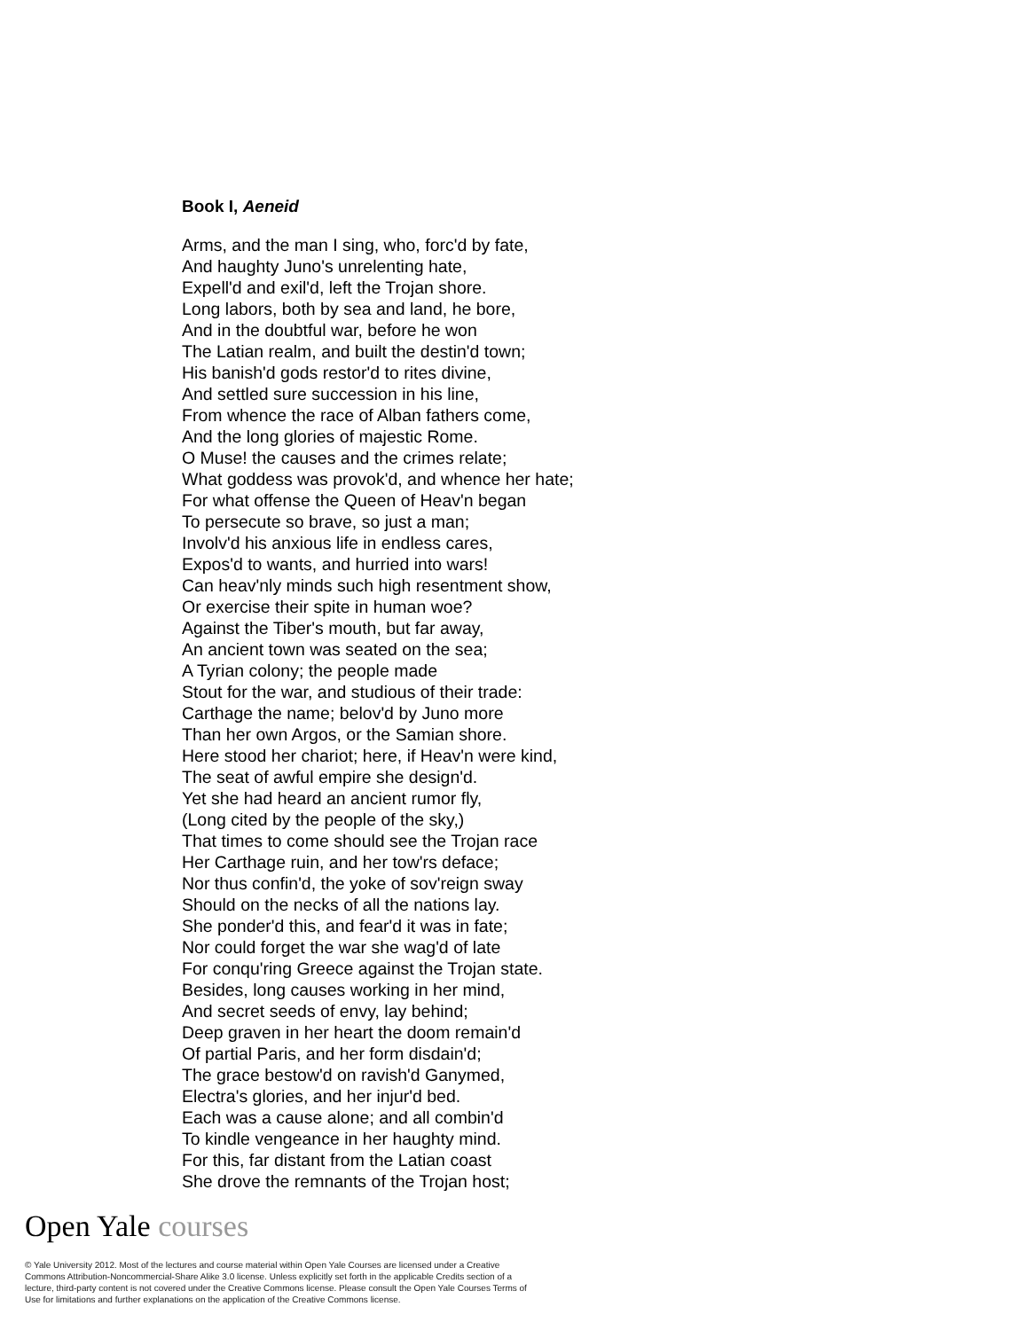Book I, Aeneid
Arms, and the man I sing, who, forc'd by fate,
And haughty Juno's unrelenting hate,
Expell'd and exil'd, left the Trojan shore.
Long labors, both by sea and land, he bore,
And in the doubtful war, before he won
The Latian realm, and built the destin'd town;
His banish'd gods restor'd to rites divine,
And settled sure succession in his line,
From whence the race of Alban fathers come,
And the long glories of majestic Rome.
O Muse! the causes and the crimes relate;
What goddess was provok'd, and whence her hate;
For what offense the Queen of Heav'n began
To persecute so brave, so just a man;
Involv'd his anxious life in endless cares,
Expos'd to wants, and hurried into wars!
Can heav'nly minds such high resentment show,
Or exercise their spite in human woe?
Against the Tiber's mouth, but far away,
An ancient town was seated on the sea;
A Tyrian colony; the people made
Stout for the war, and studious of their trade:
Carthage the name; belov'd by Juno more
Than her own Argos, or the Samian shore.
Here stood her chariot; here, if Heav'n were kind,
The seat of awful empire she design'd.
Yet she had heard an ancient rumor fly,
(Long cited by the people of the sky,)
That times to come should see the Trojan race
Her Carthage ruin, and her tow'rs deface;
Nor thus confin'd, the yoke of sov'reign sway
Should on the necks of all the nations lay.
She ponder'd this, and fear'd it was in fate;
Nor could forget the war she wag'd of late
For conqu'ring Greece against the Trojan state.
Besides, long causes working in her mind,
And secret seeds of envy, lay behind;
Deep graven in her heart the doom remain'd
Of partial Paris, and her form disdain'd;
The grace bestow'd on ravish'd Ganymed,
Electra's glories, and her injur'd bed.
Each was a cause alone; and all combin'd
To kindle vengeance in her haughty mind.
For this, far distant from the Latian coast
She drove the remnants of the Trojan host;
Open Yale courses
© Yale University 2012. Most of the lectures and course material within Open Yale Courses are licensed under a Creative Commons Attribution-Noncommercial-Share Alike 3.0 license. Unless explicitly set forth in the applicable Credits section of a lecture, third-party content is not covered under the Creative Commons license. Please consult the Open Yale Courses Terms of Use for limitations and further explanations on the application of the Creative Commons license.